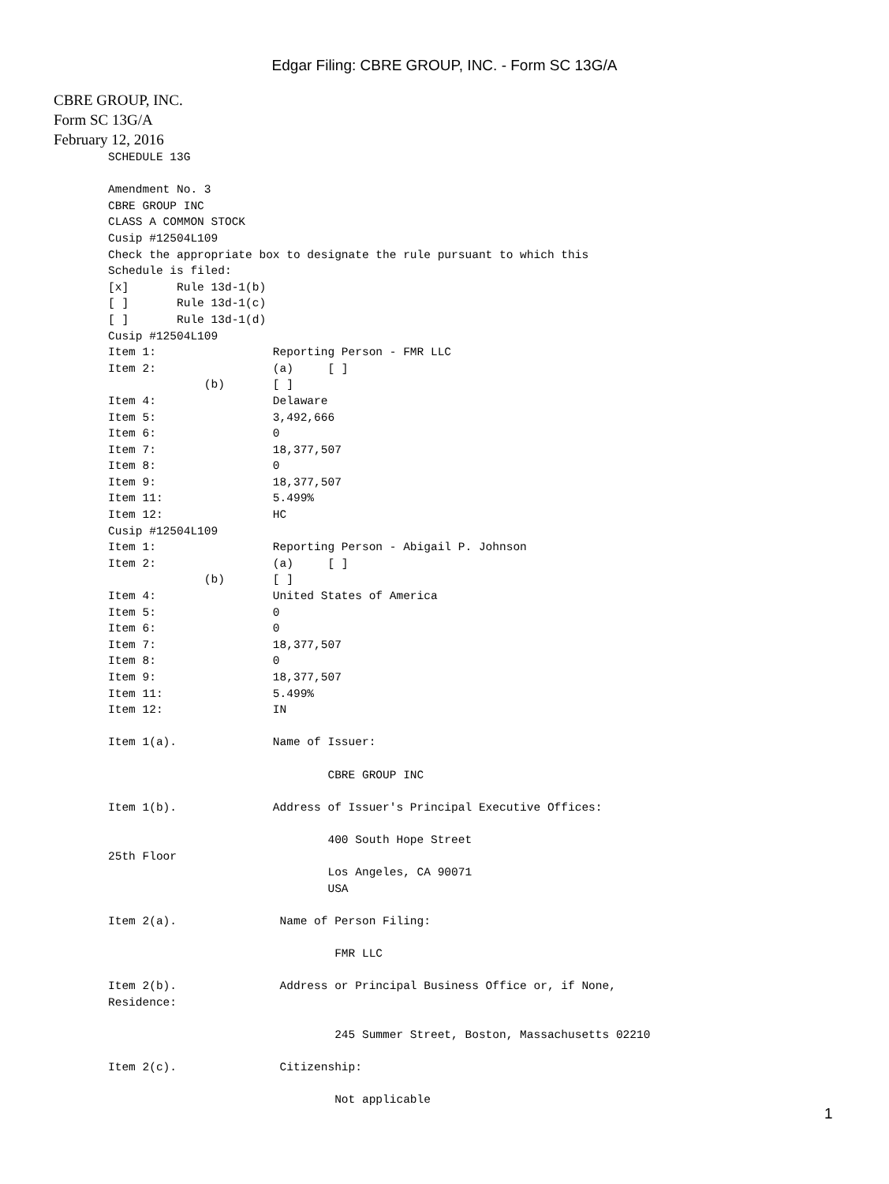Edgar Filing: CBRE GROUP, INC. - Form SC 13G/A
CBRE GROUP, INC.
Form SC 13G/A
February 12, 2016
SCHEDULE 13G

Amendment No. 3
CBRE GROUP INC
CLASS A COMMON STOCK
Cusip #12504L109
Check the appropriate box to designate the rule pursuant to which this
Schedule is filed:
[x]       Rule 13d-1(b)
[ ]       Rule 13d-1(c)
[ ]       Rule 13d-1(d)
Cusip #12504L109
Item 1:                 Reporting Person - FMR LLC
Item 2:                 (a)     [ ]
              (b)       [ ]
Item 4:                 Delaware
Item 5:                 3,492,666
Item 6:                 0
Item 7:                 18,377,507
Item 8:                 0
Item 9:                 18,377,507
Item 11:                5.499%
Item 12:                HC
Cusip #12504L109
Item 1:                 Reporting Person - Abigail P. Johnson
Item 2:                 (a)     [ ]
              (b)       [ ]
Item 4:                 United States of America
Item 5:                 0
Item 6:                 0
Item 7:                 18,377,507
Item 8:                 0
Item 9:                 18,377,507
Item 11:                5.499%
Item 12:                IN

Item 1(a).              Name of Issuer:

                                CBRE GROUP INC

Item 1(b).              Address of Issuer's Principal Executive Offices:

                                400 South Hope Street
25th Floor
                                Los Angeles, CA 90071
                                USA

Item 2(a).               Name of Person Filing:

                                 FMR LLC

Item 2(b).               Address or Principal Business Office or, if None,
Residence:

                                 245 Summer Street, Boston, Massachusetts 02210

Item 2(c).               Citizenship:

                                 Not applicable
1